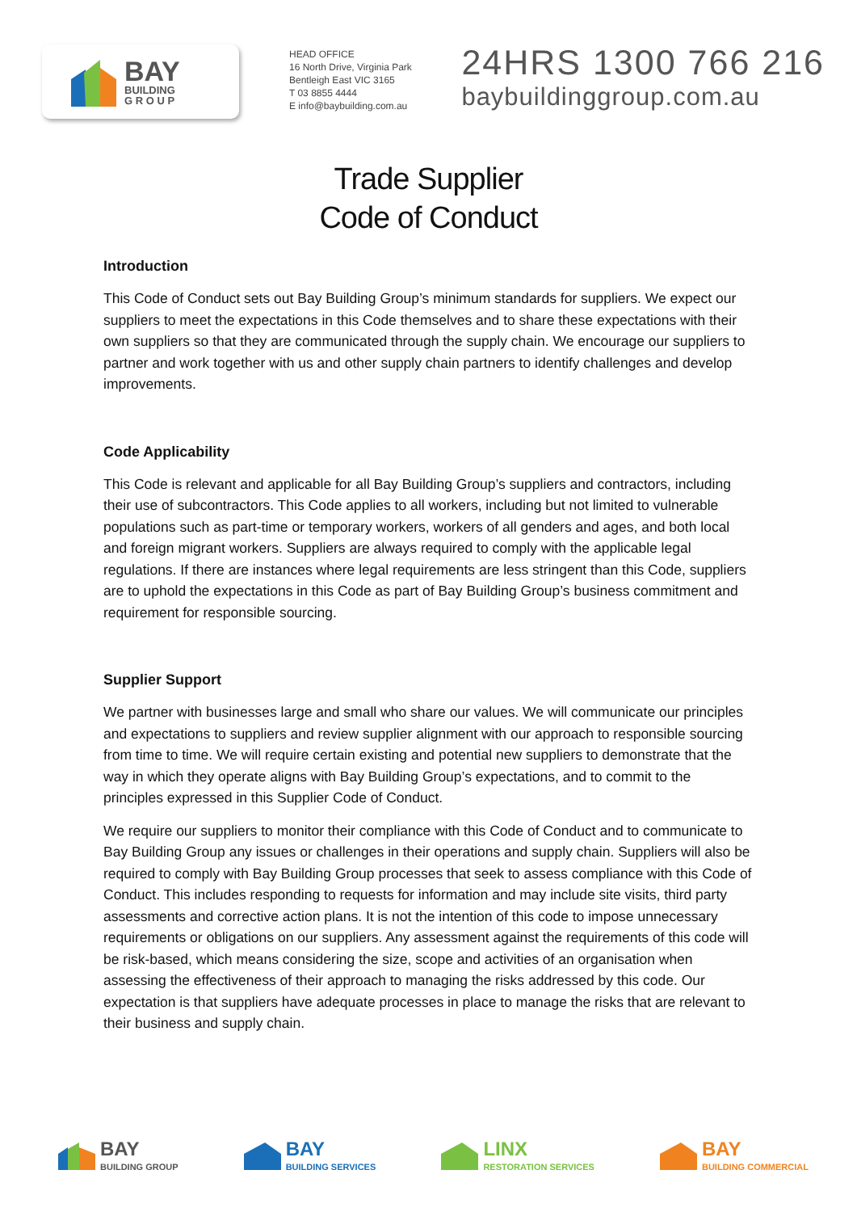BAY
BUILDING
G R O U P
HEAD OFFICE
16 North Drive, Virginia Park
Bentleigh East VIC 3165
T 03 8855 4444
E info@baybuilding.com.au
24HRS 1300 766 216
baybuildinggroup.com.au
Trade Supplier
Code of Conduct
Introduction
This Code of Conduct sets out Bay Building Group’s minimum standards for suppliers. We expect our suppliers to meet the expectations in this Code themselves and to share these expectations with their own suppliers so that they are communicated through the supply chain. We encourage our suppliers to partner and work together with us and other supply chain partners to identify challenges and develop improvements.
Code Applicability
This Code is relevant and applicable for all Bay Building Group’s suppliers and contractors, including their use of subcontractors. This Code applies to all workers, including but not limited to vulnerable populations such as part-time or temporary workers, workers of all genders and ages, and both local and foreign migrant workers. Suppliers are always required to comply with the applicable legal regulations. If there are instances where legal requirements are less stringent than this Code, suppliers are to uphold the expectations in this Code as part of Bay Building Group’s business commitment and requirement for responsible sourcing.
Supplier Support
We partner with businesses large and small who share our values. We will communicate our principles and expectations to suppliers and review supplier alignment with our approach to responsible sourcing from time to time. We will require certain existing and potential new suppliers to demonstrate that the way in which they operate aligns with Bay Building Group’s expectations, and to commit to the principles expressed in this Supplier Code of Conduct.
We require our suppliers to monitor their compliance with this Code of Conduct and to communicate to Bay Building Group any issues or challenges in their operations and supply chain. Suppliers will also be required to comply with Bay Building Group processes that seek to assess compliance with this Code of Conduct. This includes responding to requests for information and may include site visits, third party assessments and corrective action plans. It is not the intention of this code to impose unnecessary requirements or obligations on our suppliers. Any assessment against the requirements of this code will be risk-based, which means considering the size, scope and activities of an organisation when assessing the effectiveness of their approach to managing the risks addressed by this code. Our expectation is that suppliers have adequate processes in place to manage the risks that are relevant to their business and supply chain.
BAY
BUILDING GROUP
BAY
BUILDING SERVICES
LINX
RESTORATION SERVICES
BAY
BUILDING COMMERCIAL